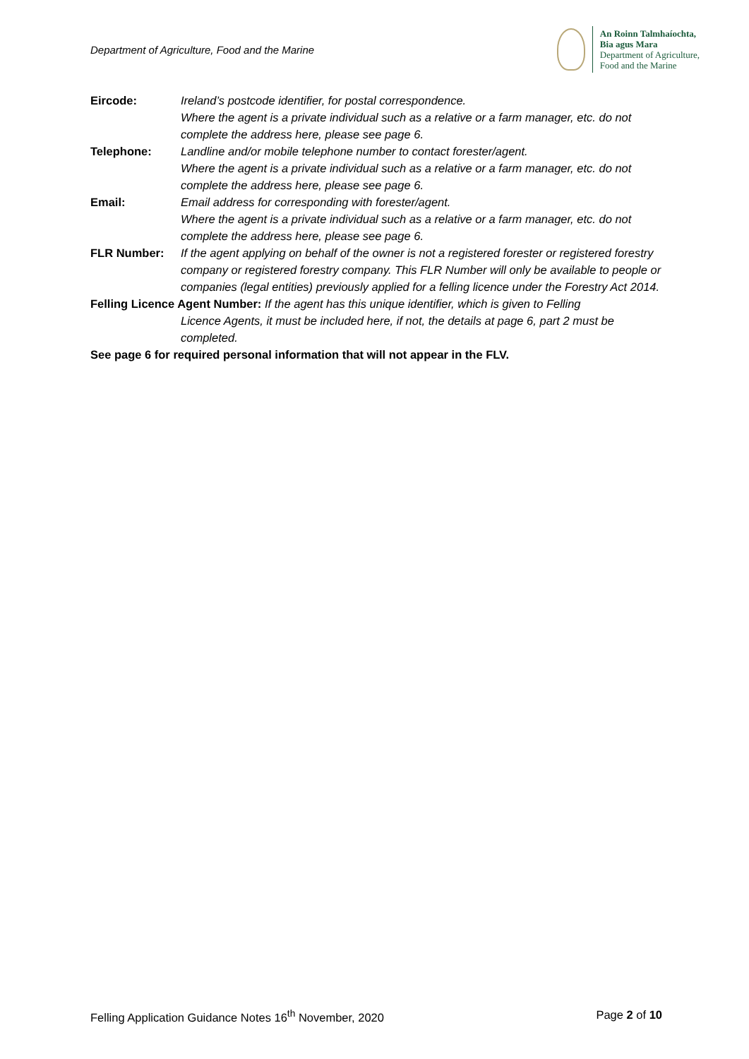Department of Agriculture, Food and the Marine
An Roinn Talmhaíochta,
Bia agus Mara
Department of Agriculture,
Food and the Marine
Eircode: Ireland’s postcode identifier, for postal correspondence.
Where the agent is a private individual such as a relative or a farm manager, etc. do not complete the address here, please see page 6.
Telephone: Landline and/or mobile telephone number to contact forester/agent.
Where the agent is a private individual such as a relative or a farm manager, etc. do not complete the address here, please see page 6.
Email: Email address for corresponding with forester/agent.
Where the agent is a private individual such as a relative or a farm manager, etc. do not complete the address here, please see page 6.
FLR Number: If the agent applying on behalf of the owner is not a registered forester or registered forestry company or registered forestry company. This FLR Number will only be available to people or companies (legal entities) previously applied for a felling licence under the Forestry Act 2014.
Felling Licence Agent Number: If the agent has this unique identifier, which is given to Felling
Licence Agents, it must be included here, if not, the details at page 6, part 2 must be completed.
See page 6 for required personal information that will not appear in the FLV.
Felling Application Guidance Notes 16<sup>th</sup> November, 2020
Page 2 of 10